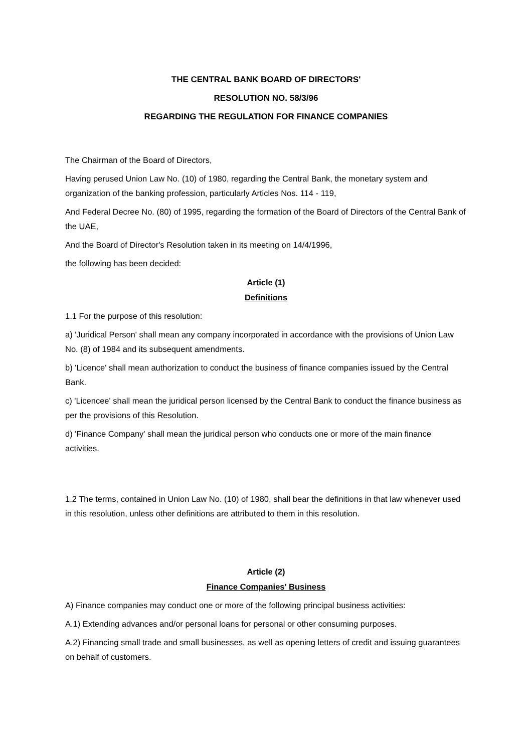THE CENTRAL BANK BOARD OF DIRECTORS'
RESOLUTION NO. 58/3/96
REGARDING THE REGULATION FOR FINANCE COMPANIES
The Chairman of the Board of Directors,
Having perused Union Law No. (10) of 1980, regarding the Central Bank, the monetary system and organization of the banking profession, particularly Articles Nos. 114 - 119,
And Federal Decree No. (80) of 1995, regarding the formation of the Board of Directors of the Central Bank of the UAE,
And the Board of Director's Resolution taken in its meeting on 14/4/1996,
the following has been decided:
Article (1)
Definitions
1.1 For the purpose of this resolution:
a) 'Juridical Person' shall mean any company incorporated in accordance with the provisions of Union Law No. (8) of 1984 and its subsequent amendments.
b) 'Licence' shall mean authorization to conduct the business of finance companies issued by the Central Bank.
c) 'Licencee' shall mean the juridical person licensed by the Central Bank to conduct the finance business as per the provisions of this Resolution.
d) 'Finance Company' shall mean the juridical person who conducts one or more of the main finance activities.
1.2 The terms, contained in Union Law No. (10) of 1980, shall bear the definitions in that law whenever used in this resolution, unless other definitions are attributed to them in this resolution.
Article (2)
Finance Companies' Business
A) Finance companies may conduct one or more of the following principal business activities:
A.1) Extending advances and/or personal loans for personal or other consuming purposes.
A.2) Financing small trade and small businesses, as well as opening letters of credit and issuing guarantees on behalf of customers.